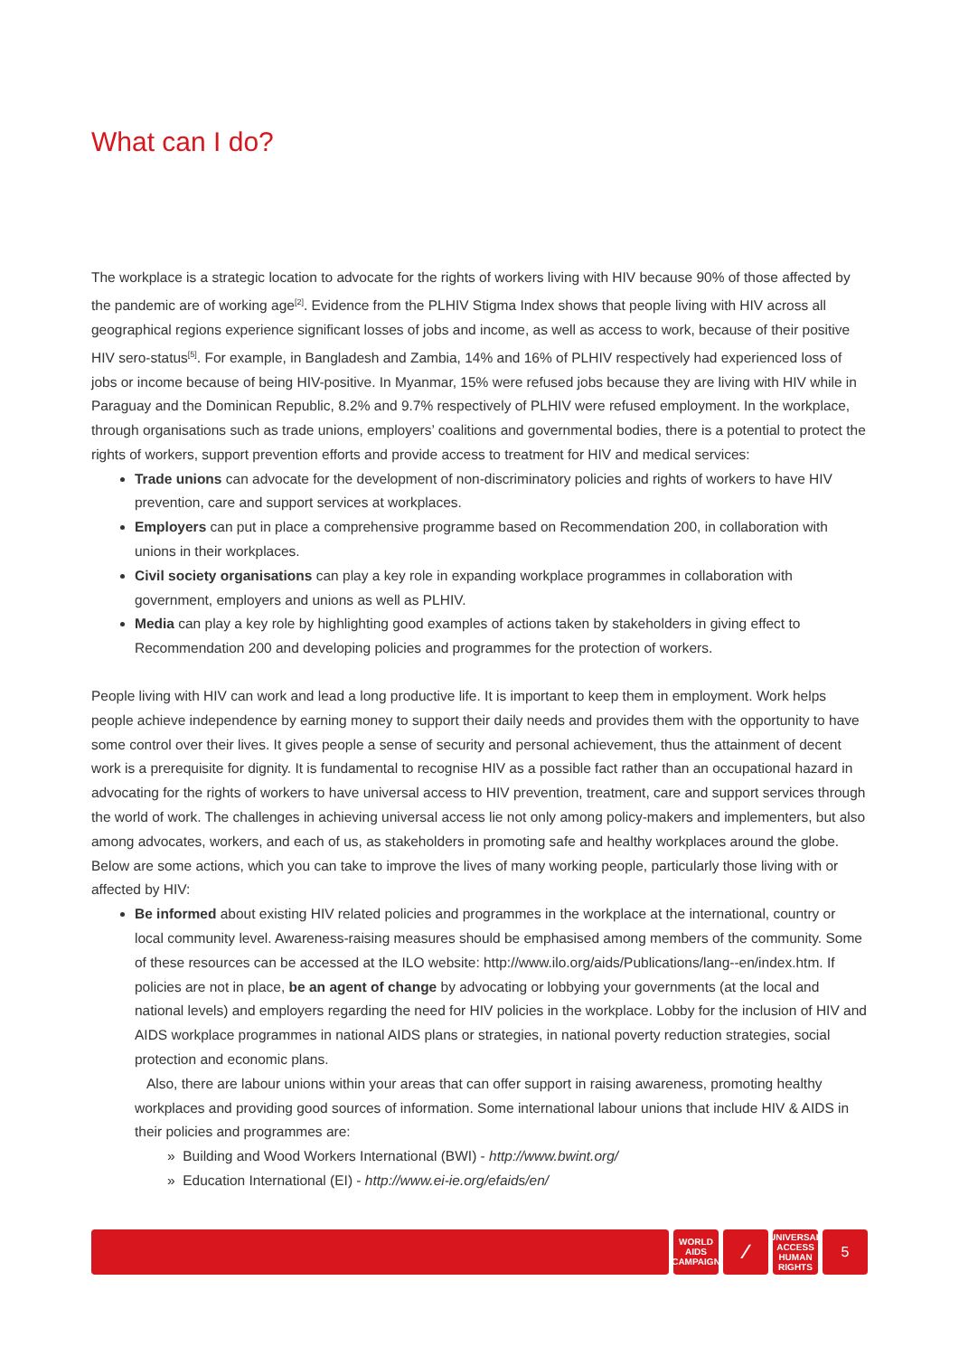What can I do?
The workplace is a strategic location to advocate for the rights of workers living with HIV because 90% of those affected by the pandemic are of working age<sup>[2]</sup>. Evidence from the PLHIV Stigma Index shows that people living with HIV across all geographical regions experience significant losses of jobs and income, as well as access to work, because of their positive HIV sero-status<sup>[5]</sup>. For example, in Bangladesh and Zambia, 14% and 16% of PLHIV respectively had experienced loss of jobs or income because of being HIV-positive. In Myanmar, 15% were refused jobs because they are living with HIV while in Paraguay and the Dominican Republic, 8.2% and 9.7% respectively of PLHIV were refused employment. In the workplace, through organisations such as trade unions, employers’ coalitions and governmental bodies, there is a potential to protect the rights of workers, support prevention efforts and provide access to treatment for HIV and medical services:
Trade unions can advocate for the development of non-discriminatory policies and rights of workers to have HIV prevention, care and support services at workplaces.
Employers can put in place a comprehensive programme based on Recommendation 200, in collaboration with unions in their workplaces.
Civil society organisations can play a key role in expanding workplace programmes in collaboration with government, employers and unions as well as PLHIV.
Media can play a key role by highlighting good examples of actions taken by stakeholders in giving effect to Recommendation 200 and developing policies and programmes for the protection of workers.
People living with HIV can work and lead a long productive life. It is important to keep them in employment. Work helps people achieve independence by earning money to support their daily needs and provides them with the opportunity to have some control over their lives. It gives people a sense of security and personal achievement, thus the attainment of decent work is a prerequisite for dignity. It is fundamental to recognise HIV as a possible fact rather than an occupational hazard in advocating for the rights of workers to have universal access to HIV prevention, treatment, care and support services through the world of work. The challenges in achieving universal access lie not only among policy-makers and implementers, but also among advocates, workers, and each of us, as stakeholders in promoting safe and healthy workplaces around the globe. Below are some actions, which you can take to improve the lives of many working people, particularly those living with or affected by HIV:
Be informed about existing HIV related policies and programmes in the workplace at the international, country or local community level. Awareness-raising measures should be emphasised among members of the community. Some of these resources can be accessed at the ILO website: http://www.ilo.org/aids/Publications/lang--en/index.htm. If policies are not in place, be an agent of change by advocating or lobbying your governments (at the local and national levels) and employers regarding the need for HIV policies in the workplace. Lobby for the inclusion of HIV and AIDS workplace programmes in national AIDS plans or strategies, in national poverty reduction strategies, social protection and economic plans.
Also, there are labour unions within your areas that can offer support in raising awareness, promoting healthy workplaces and providing good sources of information. Some international labour unions that include HIV & AIDS in their policies and programmes are:
» Building and Wood Workers International (BWI) - http://www.bwint.org/
» Education International (EI) - http://www.ei-ie.org/efaids/en/
WORLD
AIDS
CAMPAIGN
⁄
UNIVERSAL
ACCESS
HUMAN RIGHTS
5